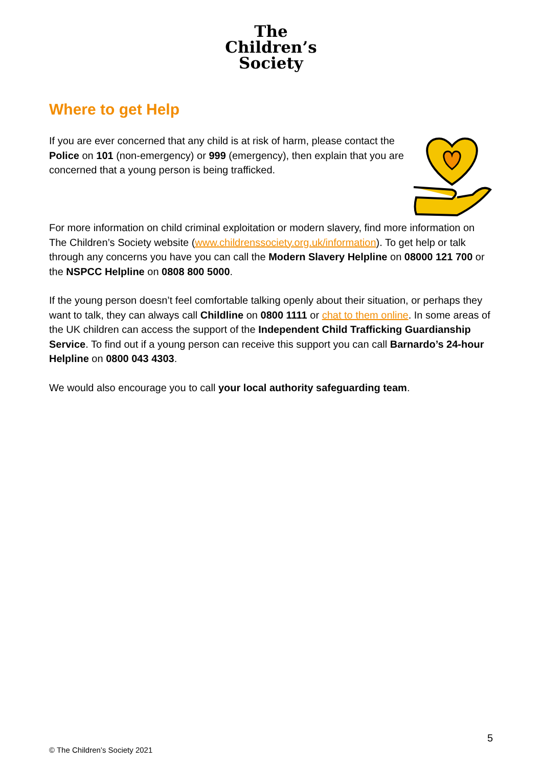The
Children’s
Society
Where to get Help
If you are ever concerned that any child is at risk of harm, please contact the Police on 101 (non-emergency) or 999 (emergency), then explain that you are concerned that a young person is being trafficked.
For more information on child criminal exploitation or modern slavery, find more information on The Children’s Society website (www.childrenssociety.org.uk/information). To get help or talk through any concerns you have you can call the Modern Slavery Helpline on 08000 121 700 or the NSPCC Helpline on 0808 800 5000.
If the young person doesn’t feel comfortable talking openly about their situation, or perhaps they want to talk, they can always call Childline on 0800 1111 or chat to them online. In some areas of the UK children can access the support of the Independent Child Trafficking Guardianship Service. To find out if a young person can receive this support you can call Barnardo’s 24-hour Helpline on 0800 043 4303.
We would also encourage you to call your local authority safeguarding team.
5
© The Children’s Society 2021